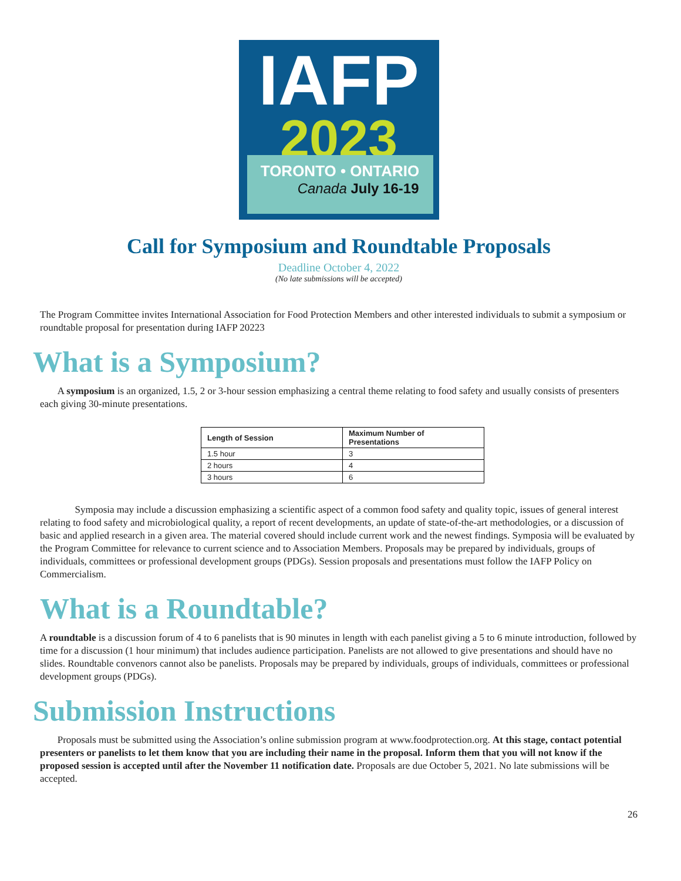IAFP
2023
TORONTO • ONTARIO
Canada July 16-19
Call for Symposium and Roundtable Proposals
Deadline October 4, 2022
(No late submissions will be accepted)
The Program Committee invites International Association for Food Protection Members and other interested individuals to submit a symposium or roundtable proposal for presentation during IAFP 20223
What is a Symposium?
A symposium is an organized, 1.5, 2 or 3-hour session emphasizing a central theme relating to food safety and usually consists of presenters each giving 30-minute presentations.
| Length of Session | Maximum Number of Presentations |
| --- | --- |
| 1.5 hour | 3 |
| 2 hours | 4 |
| 3 hours | 6 |
Symposia may include a discussion emphasizing a scientific aspect of a common food safety and quality topic, issues of general interest relating to food safety and microbiological quality, a report of recent developments, an update of state-of-the-art methodologies, or a discussion of basic and applied research in a given area. The material covered should include current work and the newest findings. Symposia will be evaluated by the Program Committee for relevance to current science and to Association Members. Proposals may be prepared by individuals, groups of individuals, committees or professional development groups (PDGs). Session proposals and presentations must follow the IAFP Policy on Commercialism.
What is a Roundtable?
A roundtable is a discussion forum of 4 to 6 panelists that is 90 minutes in length with each panelist giving a 5 to 6 minute introduction, followed by time for a discussion (1 hour minimum) that includes audience participation. Panelists are not allowed to give presentations and should have no slides. Roundtable convenors cannot also be panelists. Proposals may be prepared by individuals, groups of individuals, committees or professional development groups (PDGs).
Submission Instructions
Proposals must be submitted using the Association’s online submission program at www.foodprotection.org. At this stage, contact potential presenters or panelists to let them know that you are including their name in the proposal. Inform them that you will not know if the proposed session is accepted until after the November 11 notification date. Proposals are due October 5, 2021. No late submissions will be accepted.
26